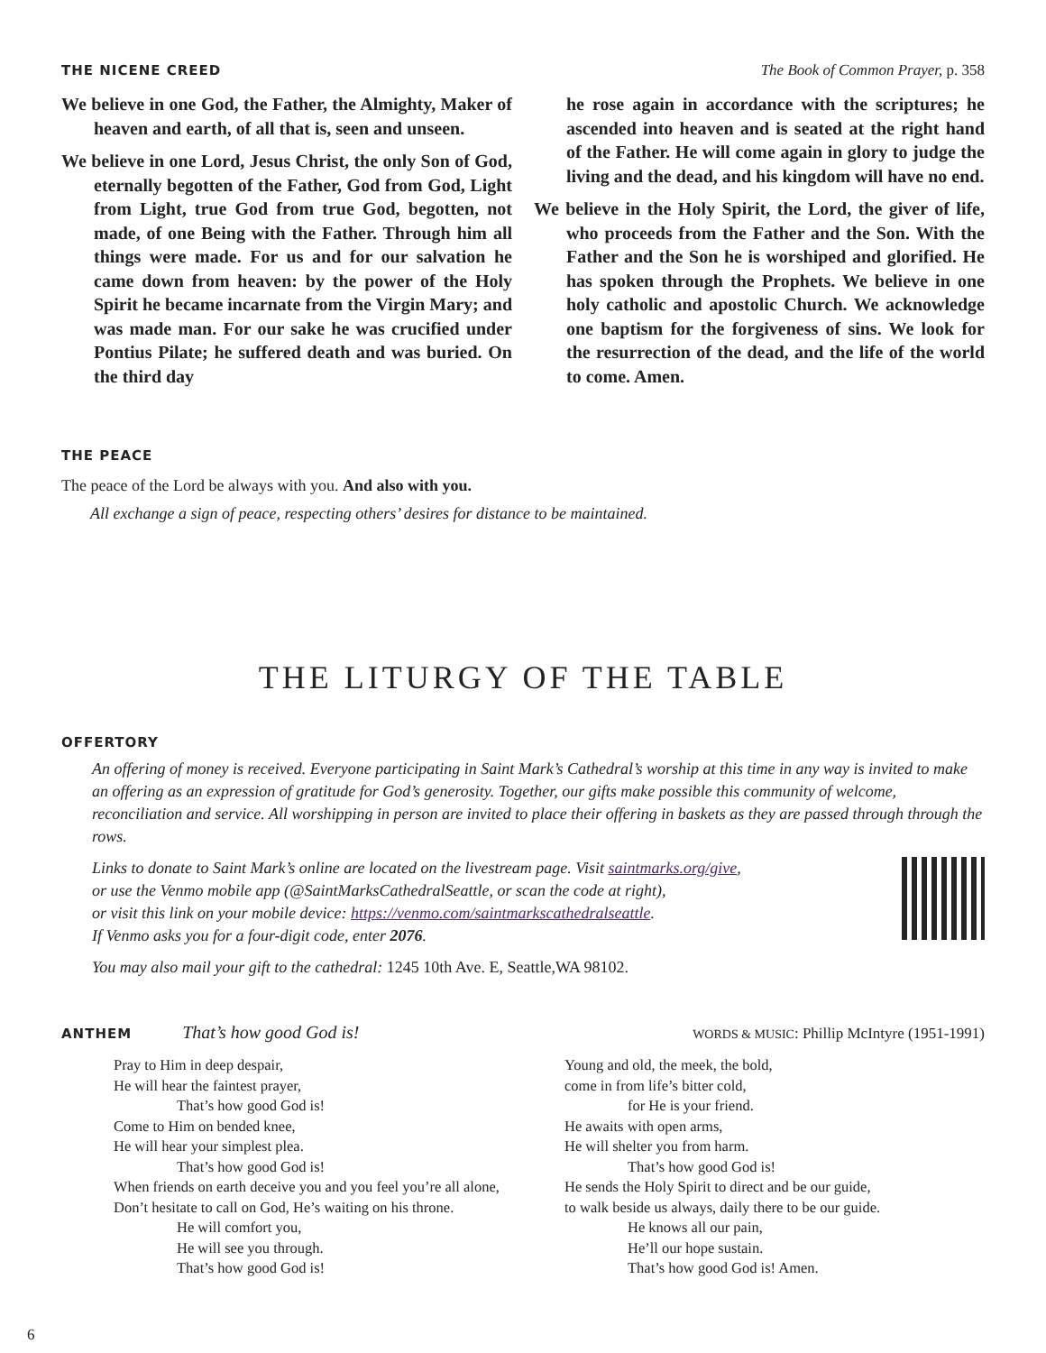THE NICENE CREED The Book of Common Prayer, p. 358
We believe in one God, the Father, the Almighty, Maker of heaven and earth, of all that is, seen and unseen.
We believe in one Lord, Jesus Christ, the only Son of God, eternally begotten of the Father, God from God, Light from Light, true God from true God, begotten, not made, of one Being with the Father. Through him all things were made. For us and for our salvation he came down from heaven: by the power of the Holy Spirit he became incarnate from the Virgin Mary; and was made man. For our sake he was crucified under Pontius Pilate; he suffered death and was buried. On the third day
he rose again in accordance with the scriptures; he ascended into heaven and is seated at the right hand of the Father. He will come again in glory to judge the living and the dead, and his kingdom will have no end.
We believe in the Holy Spirit, the Lord, the giver of life, who proceeds from the Father and the Son. With the Father and the Son he is worshiped and glorified. He has spoken through the Prophets. We believe in one holy catholic and apostolic Church. We acknowledge one baptism for the forgiveness of sins. We look for the resurrection of the dead, and the life of the world to come. Amen.
THE PEACE
The peace of the Lord be always with you. And also with you.
All exchange a sign of peace, respecting others’ desires for distance to be maintained.
THE LITURGY OF THE TABLE
OFFERTORY
An offering of money is received. Everyone participating in Saint Mark’s Cathedral’s worship at this time in any way is invited to make an offering as an expression of gratitude for God’s generosity. Together, our gifts make possible this community of welcome, reconciliation and service. All worshipping in person are invited to place their offering in baskets as they are passed through through the rows.
Links to donate to Saint Mark’s online are located on the livestream page. Visit saintmarks.org/give,
or use the Venmo mobile app (@SaintMarksCathedralSeattle, or scan the code at right),
or visit this link on your mobile device: https://venmo.com/saintmarkscathedralseattle.
If Venmo asks you for a four-digit code, enter 2076.
You may also mail your gift to the cathedral: 1245 10th Ave. E, Seattle,WA 98102.
ANTHEM That’s how good God is! WORDS & MUSIC: Phillip McIntyre (1951-1991)
Pray to Him in deep despair,
He will hear the faintest prayer,
That’s how good God is!
Come to Him on bended knee,
He will hear your simplest plea.
That’s how good God is!
When friends on earth deceive you and you feel you’re all alone,
Don’t hesitate to call on God, He’s waiting on his throne.
He will comfort you,
He will see you through.
That’s how good God is!
Young and old, the meek, the bold,
come in from life’s bitter cold,
for He is your friend.
He awaits with open arms,
He will shelter you from harm.
That’s how good God is!
He sends the Holy Spirit to direct and be our guide,
to walk beside us always, daily there to be our guide.
He knows all our pain,
He’ll our hope sustain.
That’s how good God is! Amen.
6